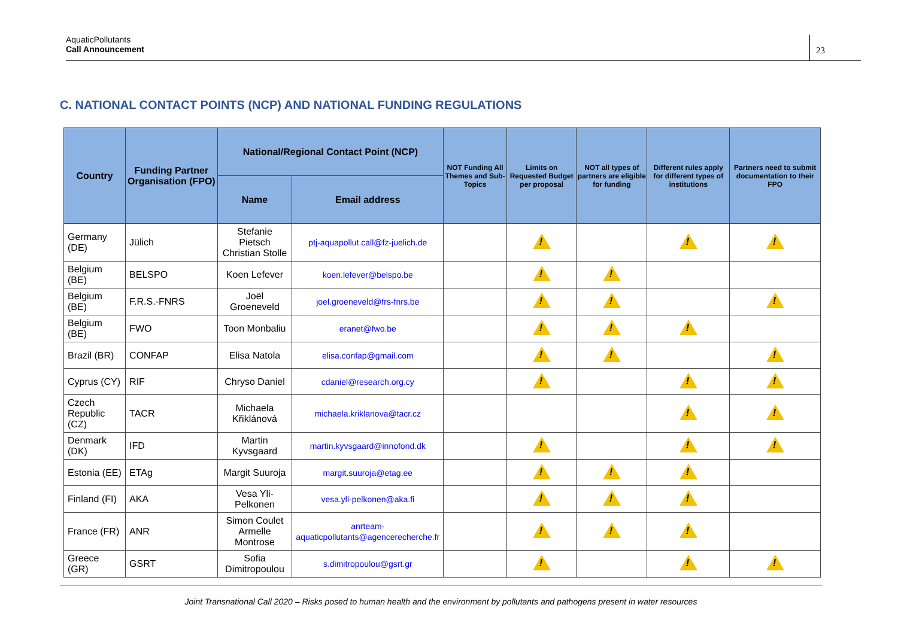AquaticPollutants
Call Announcement
23
C. NATIONAL CONTACT POINTS (NCP) AND NATIONAL FUNDING REGULATIONS
| Country | Funding Partner Organisation (FPO) | National/Regional Contact Point (NCP) | | NOT Funding All Themes and Sub-Topics | Limits on Requested Budget per proposal | NOT all types of partners are eligible for funding | Different rules apply for different types of institutions | Partners need to submit documentation to their FPO |
| --- | --- | --- | --- | --- | --- | --- | --- | --- |
| | | Name | Email address | | | | | |
| Germany (DE) | Jülich | Stefanie Pietsch Christian Stolle | ptj-aquapollut.call@fz-juelich.de | | ! | | ! | ! |
| Belgium (BE) | BELSPO | Koen Lefever | koen.lefever@belspo.be | | ! | ! | | |
| Belgium (BE) | F.R.S.-FNRS | Joël Groeneveld | joel.groeneveld@frs-fnrs.be | | ! | ! | | ! |
| Belgium (BE) | FWO | Toon Monbaliu | eranet@fwo.be | | ! | ! | ! | |
| Brazil (BR) | CONFAP | Elisa Natola | elisa.confap@gmail.com | | ! | ! | | ! |
| Cyprus (CY) | RIF | Chryso Daniel | cdaniel@research.org.cy | | ! | | ! | ! |
| Czech Republic (CZ) | TACR | Michaela Křiklánová | michaela.kriklanova@tacr.cz | | | | ! | ! |
| Denmark (DK) | IFD | Martin Kyvsgaard | martin.kyvsgaard@innofond.dk | | ! | | ! | ! |
| Estonia (EE) | ETAg | Margit Suuroja | margit.suuroja@etag.ee | | ! | ! | ! | |
| Finland (FI) | AKA | Vesa Yli-Pelkonen | vesa.yli-pelkonen@aka.fi | | ! | ! | ! | |
| France (FR) | ANR | Simon Coulet Armelle Montrose | anrteam- aquaticpollutants@agencerecherche.fr | | ! | ! | ! | |
| Greece (GR) | GSRT | Sofia Dimitropoulou | s.dimitropoulou@gsrt.gr | | ! | | ! | ! |
Joint Transnational Call 2020 – Risks posed to human health and the environment by pollutants and pathogens present in water resources